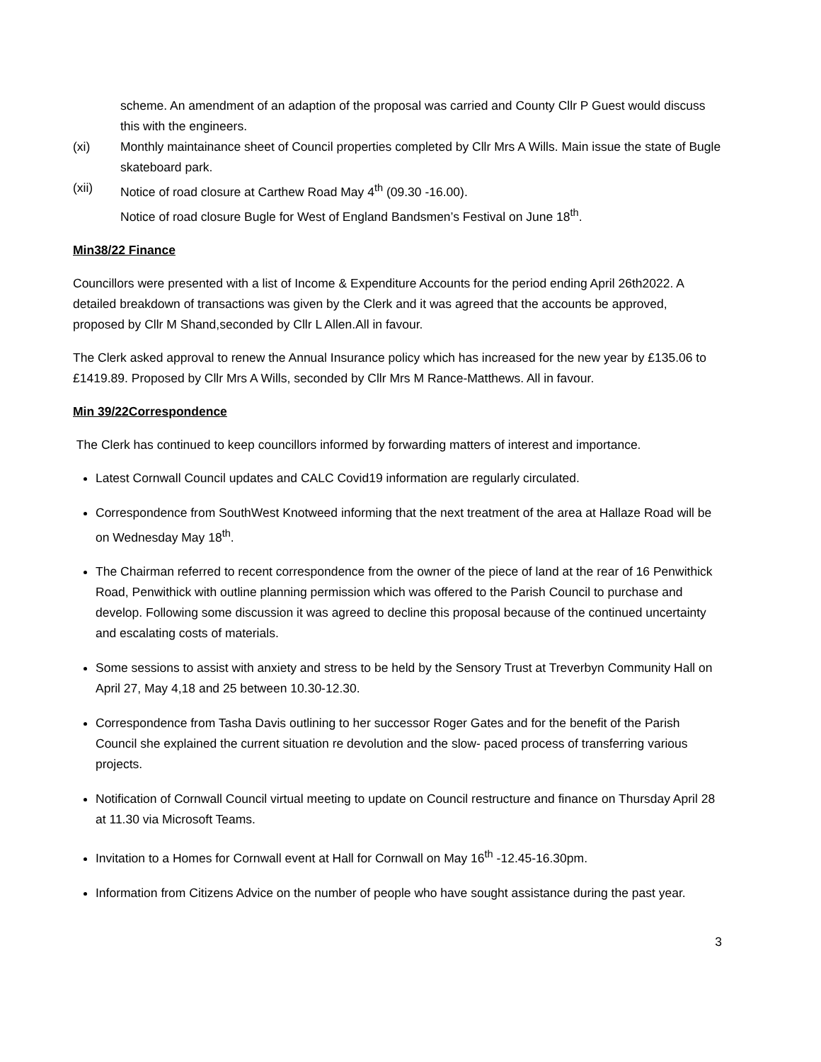scheme. An amendment of an adaption of the proposal was carried and County Cllr P Guest would discuss this with the engineers.
(xi) Monthly maintainance sheet of Council properties completed by Cllr Mrs A Wills. Main issue the state of Bugle skateboard park.
(xii) Notice of road closure at Carthew Road May 4<sup>th</sup> (09.30 -16.00).
Notice of road closure Bugle for West of England Bandsmen’s Festival on June 18<sup>th</sup>.
Min38/22 Finance
Councillors were presented with a list of Income & Expenditure Accounts for the period ending April 26th2022. A detailed breakdown of transactions was given by the Clerk and it was agreed that the accounts be approved, proposed by Cllr M Shand,seconded by Cllr L Allen.All in favour.
The Clerk asked approval to renew the Annual Insurance policy which has increased for the new year by £135.06 to £1419.89. Proposed by Cllr Mrs A Wills, seconded by Cllr Mrs M Rance-Matthews. All in favour.
Min 39/22Correspondence
The Clerk has continued to keep councillors informed by forwarding matters of interest and importance.
Latest Cornwall Council updates and CALC Covid19 information are regularly circulated.
Correspondence from SouthWest Knotweed informing that the next treatment of the area at Hallaze Road will be on Wednesday May 18<sup>th</sup>.
The Chairman referred to recent correspondence from the owner of the piece of land at the rear of 16 Penwithick Road, Penwithick with outline planning permission which was offered to the Parish Council to purchase and develop. Following some discussion it was agreed to decline this proposal because of the continued uncertainty and escalating costs of materials.
Some sessions to assist with anxiety and stress to be held by the Sensory Trust at Treverbyn Community Hall on April 27, May 4,18 and 25 between 10.30-12.30.
Correspondence from Tasha Davis outlining to her successor Roger Gates and for the benefit of the Parish Council she explained the current situation re devolution and the slow- paced process of transferring various projects.
Notification of Cornwall Council virtual meeting to update on Council restructure and finance on Thursday April 28 at 11.30 via Microsoft Teams.
Invitation to a Homes for Cornwall event at Hall for Cornwall on May 16<sup>th</sup> -12.45-16.30pm.
Information from Citizens Advice on the number of people who have sought assistance during the past year.
3